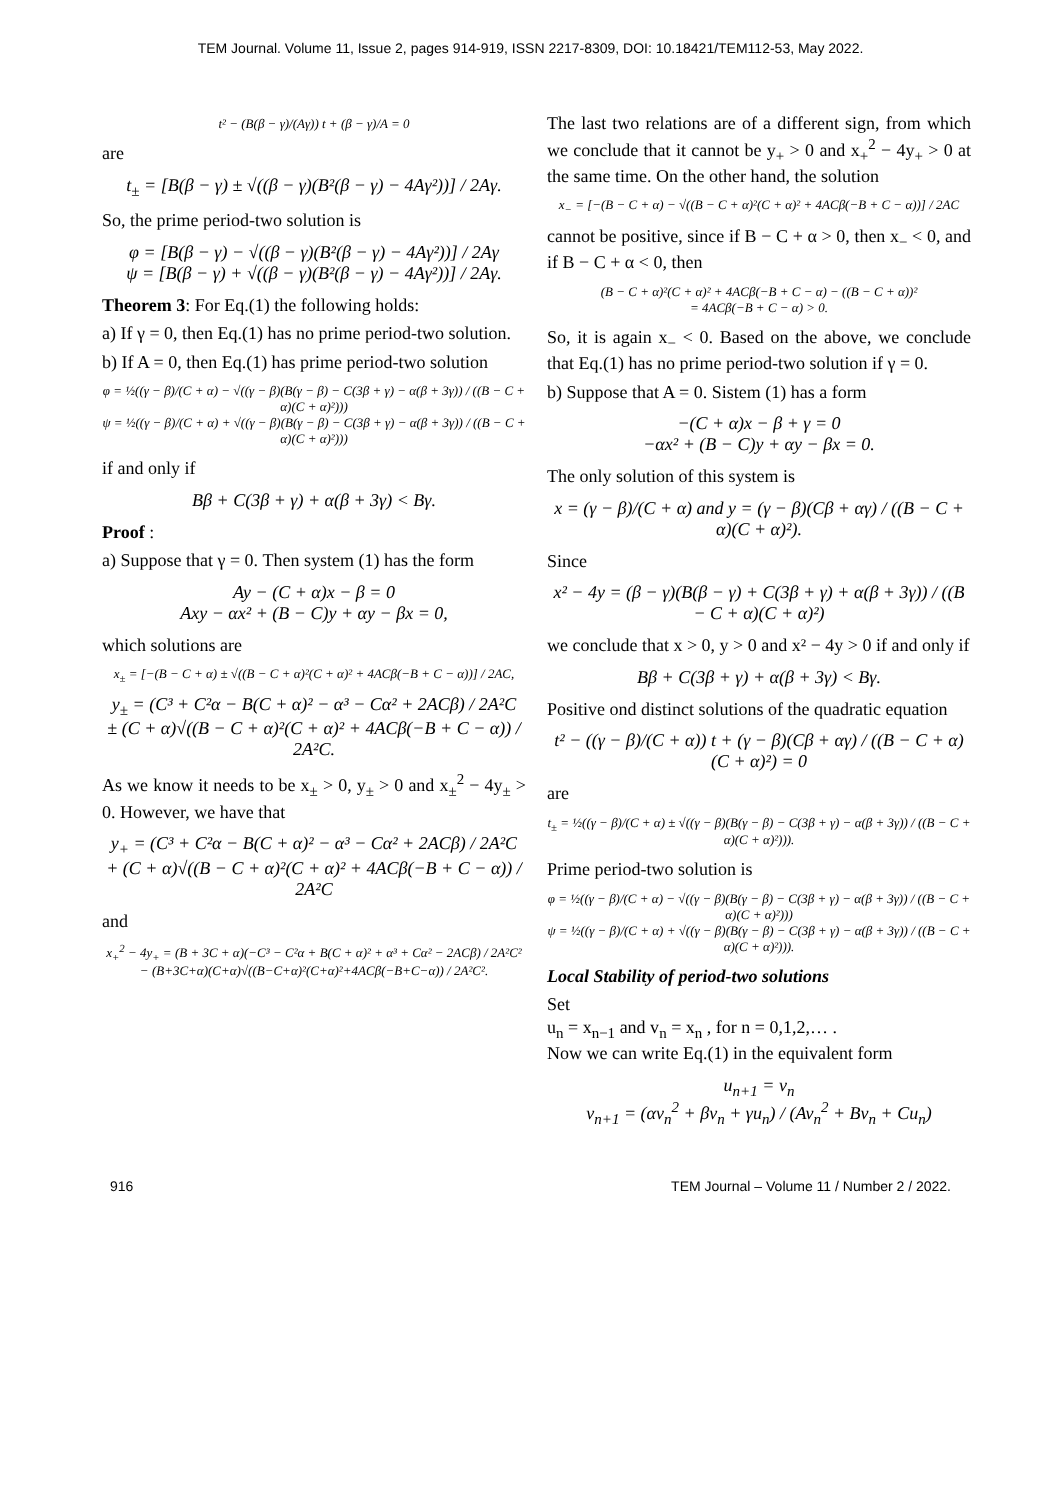TEM Journal. Volume 11, Issue 2, pages 914-919, ISSN 2217-8309, DOI: 10.18421/TEM112-53, May 2022.
t² − (B(β − γ)/(Aγ)) t + (β − γ)/A = 0
are
t<sub>±</sub> = [B(β − γ) ± √((β − γ)(B²(β − γ) − 4Aγ²))] / 2Aγ.
So, the prime period-two solution is
φ = [B(β − γ) − √((β − γ)(B²(β − γ) − 4Aγ²))] / 2Aγ
ψ = [B(β − γ) + √((β − γ)(B²(β − γ) − 4Aγ²))] / 2Aγ.
Theorem 3: For Eq.(1) the following holds:
a) If γ = 0, then Eq.(1) has no prime period-two solution.
b) If A = 0, then Eq.(1) has prime period-two solution
φ = ½((γ − β)/(C + α) − √((γ − β)(B(γ − β) − C(3β + γ) − α(β + 3γ)) / ((B − C + α)(C + α)²)))
ψ = ½((γ − β)/(C + α) + √((γ − β)(B(γ − β) − C(3β + γ) − α(β + 3γ)) / ((B − C + α)(C + α)²)))
if and only if
Bβ + C(3β + γ) + α(β + 3γ) < Bγ.
Proof :
a) Suppose that γ = 0. Then system (1) has the form
Ay − (C + α)x − β = 0
Axy − αx² + (B − C)y + αy − βx = 0,
which solutions are
x<sub>±</sub> = [−(B − C + α) ± √((B − C + α)²(C + α)² + 4ACβ(−B + C − α))] / 2AC,
y<sub>±</sub> = (C³ + C²α − B(C + α)² − α³ − Cα² + 2ACβ) / 2A²C
± (C + α)√((B − C + α)²(C + α)² + 4ACβ(−B + C − α)) / 2A²C.
As we know it needs to be x<sub>±</sub> > 0, y<sub>±</sub> > 0 and x<sub>±</sub><sup>2</sup> − 4y<sub>±</sub> > 0. However, we have that
y<sub>+</sub> = (C³ + C²α − B(C + α)² − α³ − Cα² + 2ACβ) / 2A²C
+ (C + α)√((B − C + α)²(C + α)² + 4ACβ(−B + C − α)) / 2A²C
and
x<sub>+</sub><sup>2</sup> − 4y<sub>+</sub> = (B + 3C + α)(−C³ − C²α + B(C + α)² + α³ + Cα² − 2ACβ) / 2A²C²
− (B+3C+α)(C+α)√((B−C+α)²(C+α)²+4ACβ(−B+C−α)) / 2A²C².
The last two relations are of a different sign, from which we conclude that it cannot be y<sub>+</sub> > 0 and x<sub>+</sub><sup>2</sup> − 4y<sub>+</sub> > 0 at the same time. On the other hand, the solution
x<sub>−</sub> = [−(B − C + α) − √((B − C + α)²(C + α)² + 4ACβ(−B + C − α))] / 2AC
cannot be positive, since if B − C + α > 0, then x<sub>−</sub> < 0, and if B − C + α < 0, then
(B − C + α)²(C + α)² + 4ACβ(−B + C − α) − ((B − C + α))²
= 4ACβ(−B + C − α) > 0.
So, it is again x<sub>−</sub> < 0. Based on the above, we conclude that Eq.(1) has no prime period-two solution if γ = 0.
b) Suppose that A = 0. Sistem (1) has a form
−(C + α)x − β + γ = 0
−αx² + (B − C)y + αy − βx = 0.
The only solution of this system is
x = (γ − β)/(C + α) and y = (γ − β)(Cβ + αγ) / ((B − C + α)(C + α)²).
Since
x² − 4y = (β − γ)(B(β − γ) + C(3β + γ) + α(β + 3γ)) / ((B − C + α)(C + α)²)
we conclude that x > 0, y > 0 and x² − 4y > 0 if and only if
Bβ + C(3β + γ) + α(β + 3γ) < Bγ.
Positive ond distinct solutions of the quadratic equation
t² − ((γ − β)/(C + α)) t + (γ − β)(Cβ + αγ) / ((B − C + α)(C + α)²) = 0
are
t<sub>±</sub> = ½((γ − β)/(C + α) ± √((γ − β)(B(γ − β) − C(3β + γ) − α(β + 3γ)) / ((B − C + α)(C + α)²))).
Prime period-two solution is
φ = ½((γ − β)/(C + α) − √((γ − β)(B(γ − β) − C(3β + γ) − α(β + 3γ)) / ((B − C + α)(C + α)²)))
ψ = ½((γ − β)/(C + α) + √((γ − β)(B(γ − β) − C(3β + γ) − α(β + 3γ)) / ((B − C + α)(C + α)²))).
Local Stability of period-two solutions
Set
u<sub>n</sub> = x<sub>n−1</sub> and v<sub>n</sub> = x<sub>n</sub> , for n = 0,1,2,… .
Now we can write Eq.(1) in the equivalent form
u<sub>n+1</sub> = v<sub>n</sub>
v<sub>n+1</sub> = (αv<sub>n</sub><sup>2</sup> + βv<sub>n</sub> + γu<sub>n</sub>) / (Av<sub>n</sub><sup>2</sup> + Bv<sub>n</sub> + Cu<sub>n</sub>)
916 TEM Journal – Volume 11 / Number 2 / 2022.